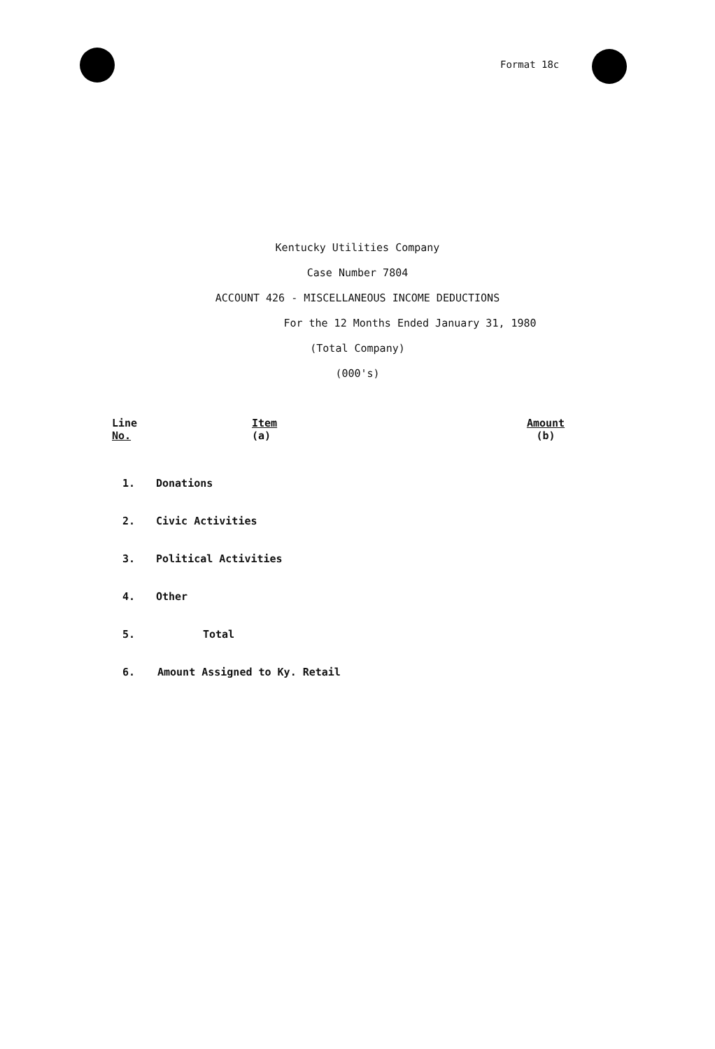Format 18c
Kentucky Utilities Company
Case Number 7804
ACCOUNT 426 - MISCELLANEOUS INCOME DEDUCTIONS
For the 12 Months Ended January 31, 1980
(Total Company)
(000's)
| Line No. | Item (a) | Amount (b) |
| --- | --- | --- |
| 1. | Donations | |
| 2. | Civic Activities | |
| 3. | Political Activities | |
| 4. | Other | |
| 5. | Total | |
| 6. | Amount Assigned to Ky. Retail | |